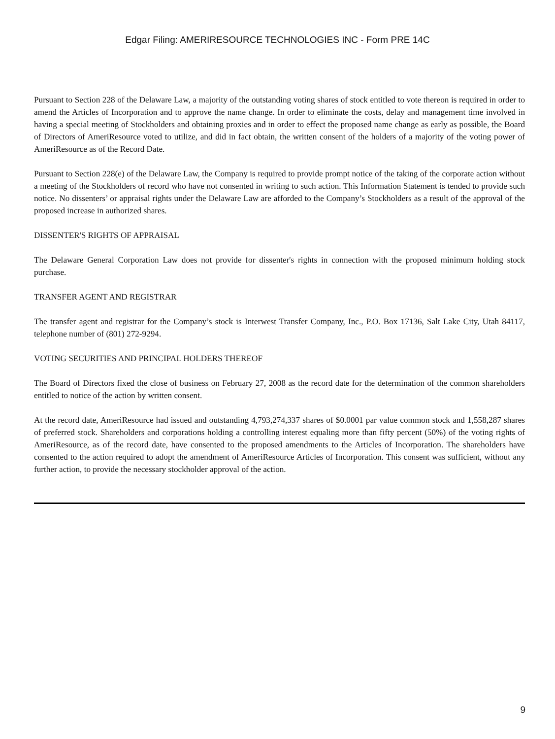Edgar Filing: AMERIRESOURCE TECHNOLOGIES INC - Form PRE 14C
Pursuant to Section 228 of the Delaware Law, a majority of the outstanding voting shares of stock entitled to vote thereon is required in order to amend the Articles of Incorporation and to approve the name change. In order to eliminate the costs, delay and management time involved in having a special meeting of Stockholders and obtaining proxies and in order to effect the proposed name change as early as possible, the Board of Directors of AmeriResource voted to utilize, and did in fact obtain, the written consent of the holders of a majority of the voting power of AmeriResource as of the Record Date.
Pursuant to Section 228(e) of the Delaware Law, the Company is required to provide prompt notice of the taking of the corporate action without a meeting of the Stockholders of record who have not consented in writing to such action. This Information Statement is tended to provide such notice. No dissenters’ or appraisal rights under the Delaware Law are afforded to the Company’s Stockholders as a result of the approval of the proposed increase in authorized shares.
DISSENTER'S RIGHTS OF APPRAISAL
The Delaware General Corporation Law does not provide for dissenter's rights in connection with the proposed minimum holding stock purchase.
TRANSFER AGENT AND REGISTRAR
The transfer agent and registrar for the Company’s stock is Interwest Transfer Company, Inc., P.O. Box 17136, Salt Lake City, Utah 84117, telephone number of (801) 272-9294.
VOTING SECURITIES AND PRINCIPAL HOLDERS THEREOF
The Board of Directors fixed the close of business on February 27, 2008 as the record date for the determination of the common shareholders entitled to notice of the action by written consent.
At the record date, AmeriResource had issued and outstanding 4,793,274,337 shares of $0.0001 par value common stock and 1,558,287 shares of preferred stock. Shareholders and corporations holding a controlling interest equaling more than fifty percent (50%) of the voting rights of AmeriResource, as of the record date, have consented to the proposed amendments to the Articles of Incorporation. The shareholders have consented to the action required to adopt the amendment of AmeriResource Articles of Incorporation. This consent was sufficient, without any further action, to provide the necessary stockholder approval of the action.
9